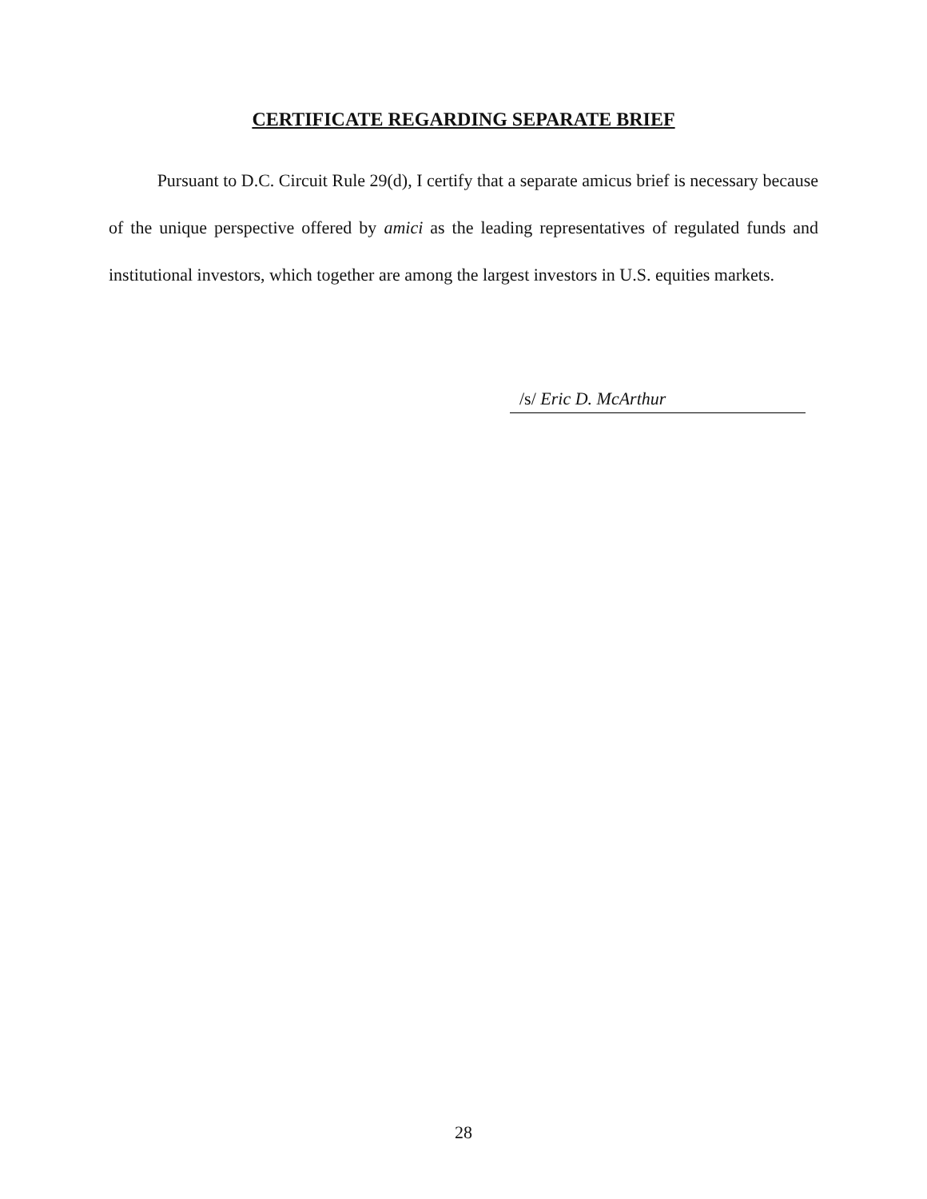CERTIFICATE REGARDING SEPARATE BRIEF
Pursuant to D.C. Circuit Rule 29(d), I certify that a separate amicus brief is nec­essary because of the unique perspective offered by amici as the leading representatives of regulated funds and institutional investors, which together are among the largest in­vestors in U.S. equities markets.
/s/ Eric D. McArthur
28